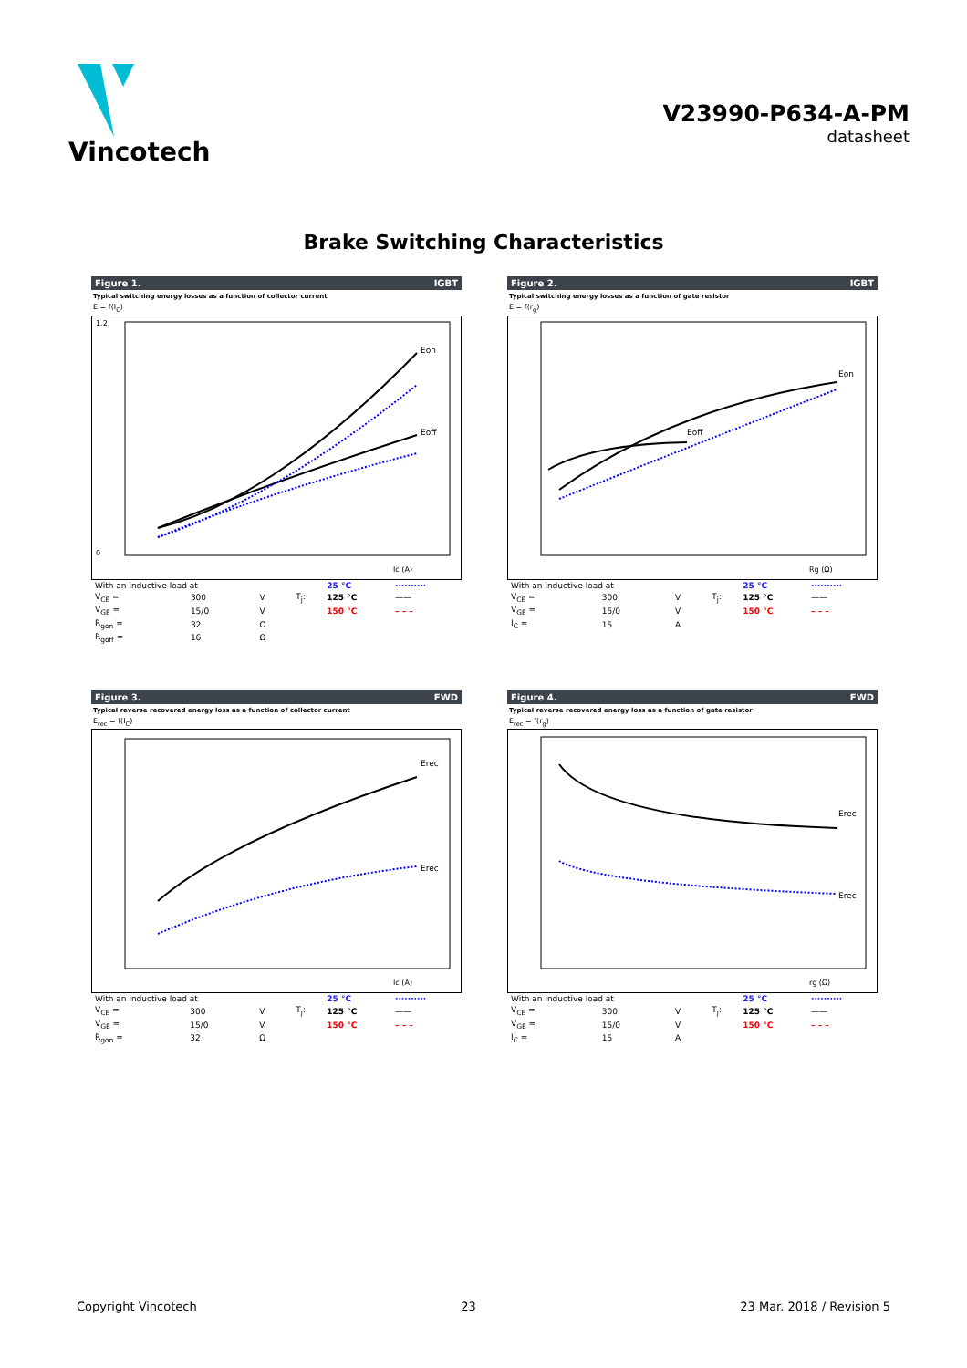Vincotech
V23990-P634-A-PM
datasheet
Brake Switching Characteristics
Figure 1. IGBT
Typical switching energy losses as a function of collector current
E = f(I<sub>C</sub>)
Eon
Eoff
1,2
0
Ic (A)
| With an inductive load at | | | | 25 °C | ·········· |
| V<sub>CE</sub> = | 300 | V | T<sub>j</sub>: | 125 °C | —— |
| V<sub>GE</sub> = | 15/0 | V | | 150 °C | – – – |
| R<sub>gon</sub> = | 32 | Ω | | | |
| R<sub>goff</sub> = | 16 | Ω | | | |
Figure 2. IGBT
Typical switching energy losses as a function of gate resistor
E = f(r<sub>g</sub>)
Eon
Eoff
Rg (Ω)
| With an inductive load at | | | | 25 °C | ·········· |
| V<sub>CE</sub> = | 300 | V | T<sub>j</sub>: | 125 °C | —— |
| V<sub>GE</sub> = | 15/0 | V | | 150 °C | – – – |
| I<sub>C</sub> = | 15 | A | | | |
Figure 3. FWD
Typical reverse recovered energy loss as a function of collector current
E<sub>rec</sub> = f(I<sub>C</sub>)
Erec
Erec
Ic (A)
| With an inductive load at | | | | 25 °C | ·········· |
| V<sub>CE</sub> = | 300 | V | T<sub>j</sub>: | 125 °C | —— |
| V<sub>GE</sub> = | 15/0 | V | | 150 °C | – – – |
| R<sub>gon</sub> = | 32 | Ω | | | |
Figure 4. FWD
Typical reverse recovered energy loss as a function of gate resistor
E<sub>rec</sub> = f(r<sub>g</sub>)
Erec
Erec
rg (Ω)
| With an inductive load at | | | | 25 °C | ·········· |
| V<sub>CE</sub> = | 300 | V | T<sub>j</sub>: | 125 °C | —— |
| V<sub>GE</sub> = | 15/0 | V | | 150 °C | – – – |
| I<sub>C</sub> = | 15 | A | | | |
Copyright Vincotech 23 23 Mar. 2018 / Revision 5